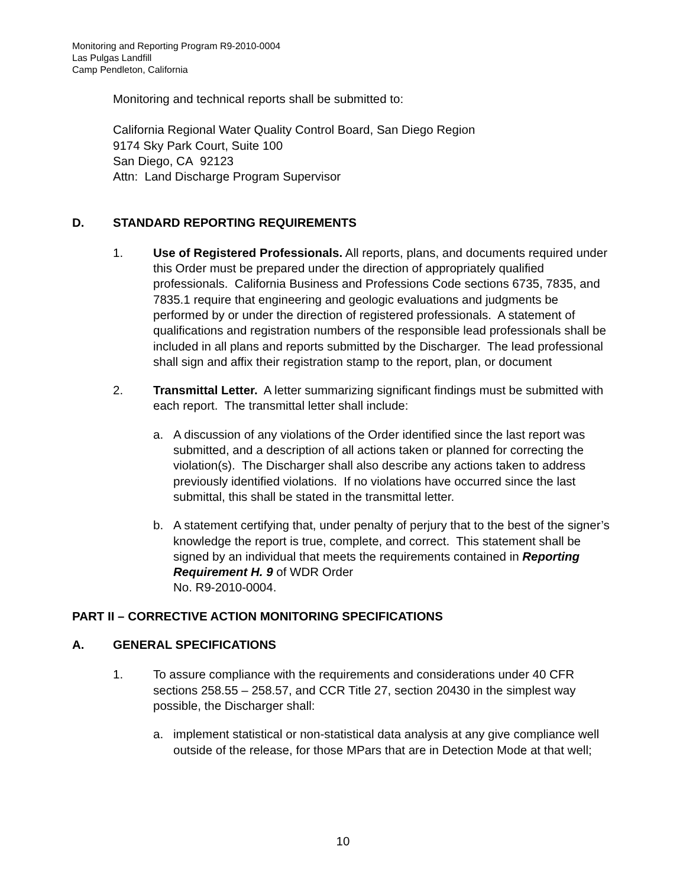Monitoring and Reporting Program R9-2010-0004
Las Pulgas Landfill
Camp Pendleton, California
Monitoring and technical reports shall be submitted to:
California Regional Water Quality Control Board, San Diego Region
9174 Sky Park Court, Suite 100
San Diego, CA 92123
Attn: Land Discharge Program Supervisor
D. STANDARD REPORTING REQUIREMENTS
1. Use of Registered Professionals. All reports, plans, and documents required under this Order must be prepared under the direction of appropriately qualified professionals. California Business and Professions Code sections 6735, 7835, and 7835.1 require that engineering and geologic evaluations and judgments be performed by or under the direction of registered professionals. A statement of qualifications and registration numbers of the responsible lead professionals shall be included in all plans and reports submitted by the Discharger. The lead professional shall sign and affix their registration stamp to the report, plan, or document
2. Transmittal Letter. A letter summarizing significant findings must be submitted with each report. The transmittal letter shall include:
a. A discussion of any violations of the Order identified since the last report was submitted, and a description of all actions taken or planned for correcting the violation(s). The Discharger shall also describe any actions taken to address previously identified violations. If no violations have occurred since the last submittal, this shall be stated in the transmittal letter.
b. A statement certifying that, under penalty of perjury that to the best of the signer’s knowledge the report is true, complete, and correct. This statement shall be signed by an individual that meets the requirements contained in Reporting Requirement H. 9 of WDR Order
No. R9-2010-0004.
PART II – CORRECTIVE ACTION MONITORING SPECIFICATIONS
A. GENERAL SPECIFICATIONS
1. To assure compliance with the requirements and considerations under 40 CFR sections 258.55 – 258.57, and CCR Title 27, section 20430 in the simplest way possible, the Discharger shall:
a. implement statistical or non-statistical data analysis at any give compliance well outside of the release, for those MPars that are in Detection Mode at that well;
10